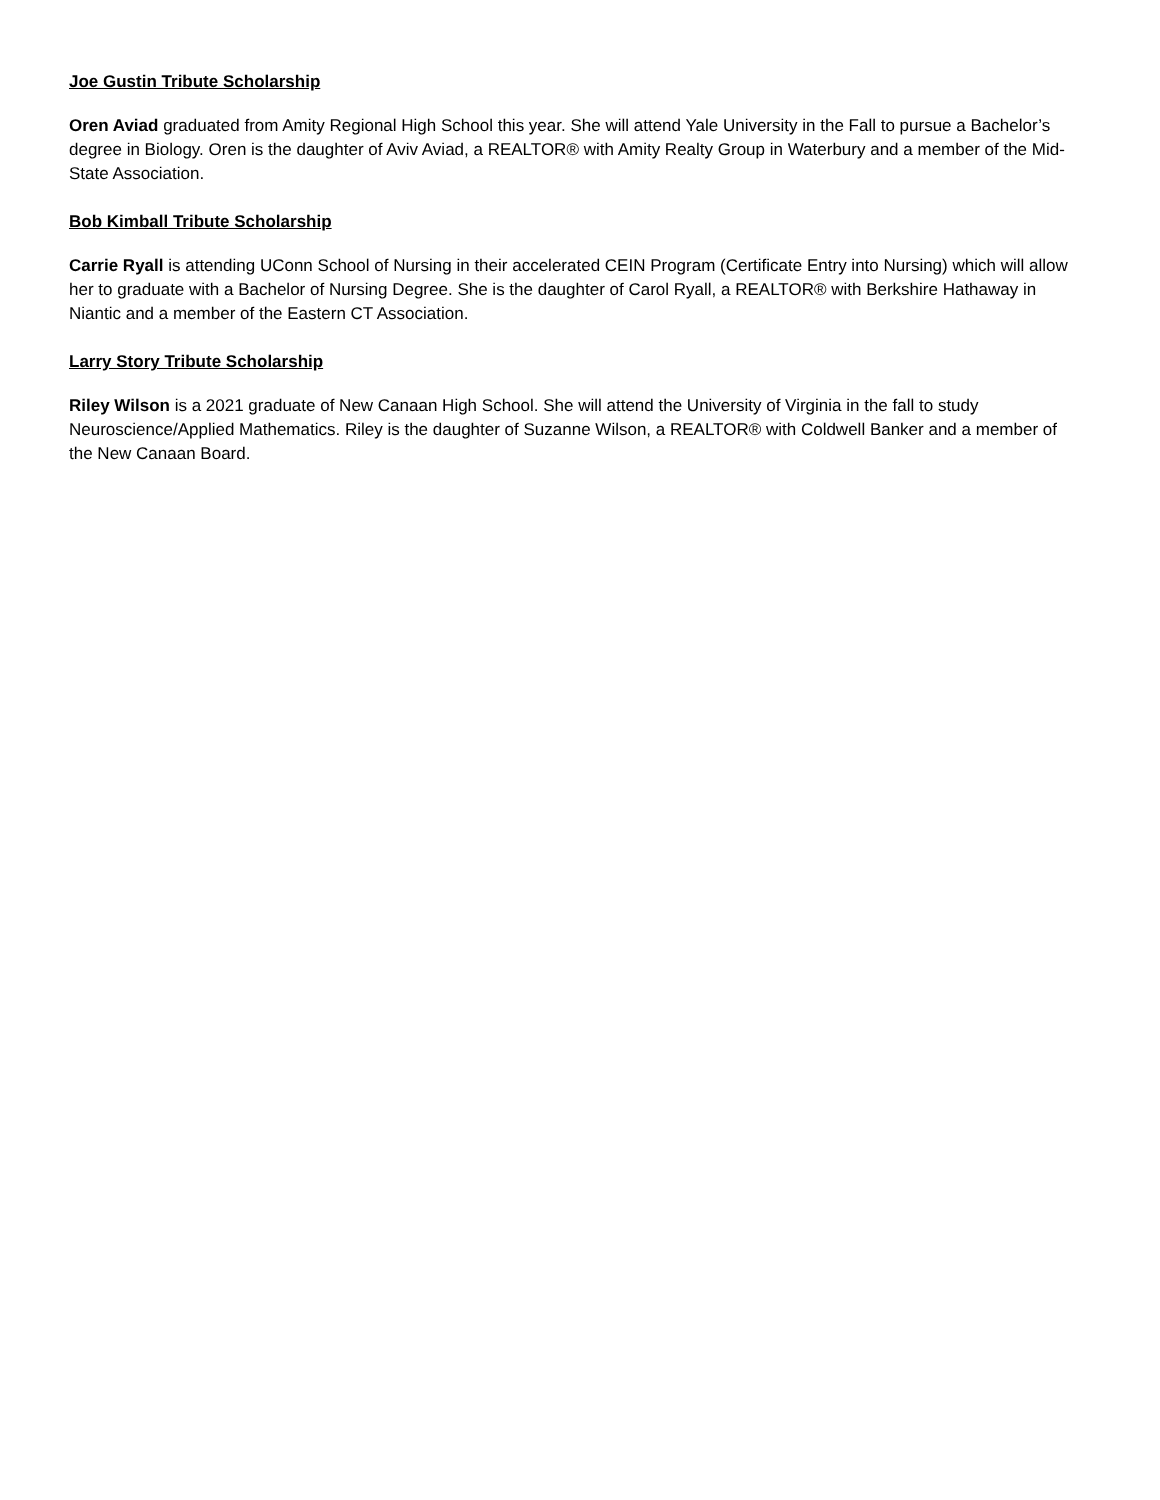Joe Gustin Tribute Scholarship
Oren Aviad graduated from Amity Regional High School this year. She will attend Yale University in the Fall to pursue a Bachelor’s degree in Biology. Oren is the daughter of Aviv Aviad, a REALTOR® with Amity Realty Group in Waterbury and a member of the Mid-State Association.
Bob Kimball Tribute Scholarship
Carrie Ryall is attending UConn School of Nursing in their accelerated CEIN Program (Certificate Entry into Nursing) which will allow her to graduate with a Bachelor of Nursing Degree. She is the daughter of Carol Ryall, a REALTOR® with Berkshire Hathaway in Niantic and a member of the Eastern CT Association.
Larry Story Tribute Scholarship
Riley Wilson is a 2021 graduate of New Canaan High School. She will attend the University of Virginia in the fall to study Neuroscience/Applied Mathematics. Riley is the daughter of Suzanne Wilson, a REALTOR® with Coldwell Banker and a member of the New Canaan Board.